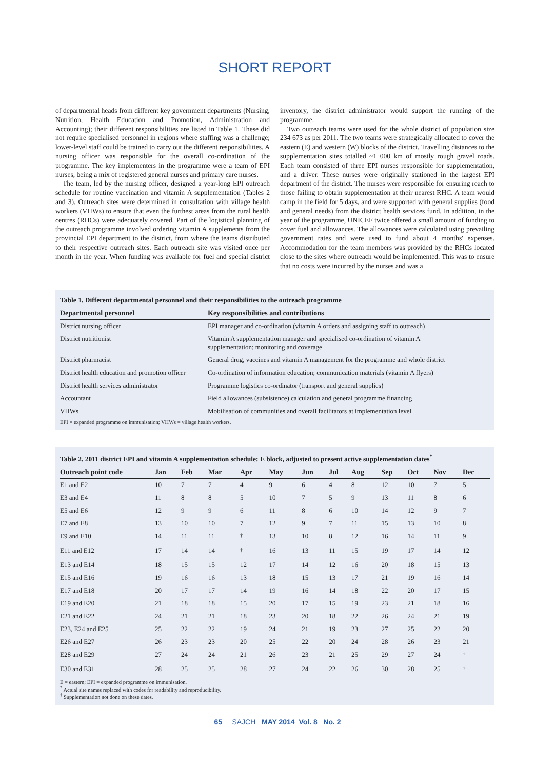SHORT REPORT
of departmental heads from different key government departments (Nursing, Nutrition, Health Education and Promotion, Administration and Accounting); their different responsibilities are listed in Table 1. These did not require specialised personnel in regions where staffing was a challenge; lower-level staff could be trained to carry out the different responsibilities. A nursing officer was responsible for the overall co-ordination of the programme. The key implementers in the programme were a team of EPI nurses, being a mix of registered general nurses and primary care nurses.
The team, led by the nursing officer, designed a year-long EPI outreach schedule for routine vaccination and vitamin A supplementation (Tables 2 and 3). Outreach sites were determined in consultation with village health workers (VHWs) to ensure that even the furthest areas from the rural health centres (RHCs) were adequately covered. Part of the logistical planning of the outreach programme involved ordering vitamin A supplements from the provincial EPI department to the district, from where the teams distributed to their respective outreach sites. Each outreach site was visited once per month in the year. When funding was available for fuel and special district inventory, the district administrator would support the running of the programme.
Two outreach teams were used for the whole district of population size 234 673 as per 2011. The two teams were strategically allocated to cover the eastern (E) and western (W) blocks of the district. Travelling distances to the supplementation sites totalled ~1 000 km of mostly rough gravel roads. Each team consisted of three EPI nurses responsible for supplementation, and a driver. These nurses were originally stationed in the largest EPI department of the district. The nurses were responsible for ensuring reach to those failing to obtain supplementation at their nearest RHC. A team would camp in the field for 5 days, and were supported with general supplies (food and general needs) from the district health services fund. In addition, in the year of the programme, UNICEF twice offered a small amount of funding to cover fuel and allowances. The allowances were calculated using prevailing government rates and were used to fund about 4 months' expenses. Accommodation for the team members was provided by the RHCs located close to the sites where outreach would be implemented. This was to ensure that no costs were incurred by the nurses and was a
Table 1. Different departmental personnel and their responsibilities to the outreach programme
| Departmental personnel | Key responsibilities and contributions |
| --- | --- |
| District nursing officer | EPI manager and co-ordination (vitamin A orders and assigning staff to outreach) |
| District nutritionist | Vitamin A supplementation manager and specialised co-ordination of vitamin A supplementation; monitoring and coverage |
| District pharmacist | General drug, vaccines and vitamin A management for the programme and whole district |
| District health education and promotion officer | Co-ordination of information education; communication materials (vitamin A flyers) |
| District health services administrator | Programme logistics co-ordinator (transport and general supplies) |
| Accountant | Field allowances (subsistence) calculation and general programme financing |
| VHWs | Mobilisation of communities and overall facilitators at implementation level |
EPI = expanded programme on immunisation; VHWs = village health workers.
Table 2. 2011 district EPI and vitamin A supplementation schedule: E block, adjusted to present active supplementation dates <sup>*</sup>
| Outreach point code | Jan | Feb | Mar | Apr | May | Jun | Jul | Aug | Sep | Oct | Nov | Dec |
| --- | --- | --- | --- | --- | --- | --- | --- | --- | --- | --- | --- | --- |
| E1 and E2 | 10 | 7 | 7 | 4 | 9 | 6 | 4 | 8 | 12 | 10 | 7 | 5 |
| E3 and E4 | 11 | 8 | 8 | 5 | 10 | 7 | 5 | 9 | 13 | 11 | 8 | 6 |
| E5 and E6 | 12 | 9 | 9 | 6 | 11 | 8 | 6 | 10 | 14 | 12 | 9 | 7 |
| E7 and E8 | 13 | 10 | 10 | 7 | 12 | 9 | 7 | 11 | 15 | 13 | 10 | 8 |
| E9 and E10 | 14 | 11 | 11 | <sup>†</sup> | 13 | 10 | 8 | 12 | 16 | 14 | 11 | 9 |
| E11 and E12 | 17 | 14 | 14 | <sup>†</sup> | 16 | 13 | 11 | 15 | 19 | 17 | 14 | 12 |
| E13 and E14 | 18 | 15 | 15 | 12 | 17 | 14 | 12 | 16 | 20 | 18 | 15 | 13 |
| E15 and E16 | 19 | 16 | 16 | 13 | 18 | 15 | 13 | 17 | 21 | 19 | 16 | 14 |
| E17 and E18 | 20 | 17 | 17 | 14 | 19 | 16 | 14 | 18 | 22 | 20 | 17 | 15 |
| E19 and E20 | 21 | 18 | 18 | 15 | 20 | 17 | 15 | 19 | 23 | 21 | 18 | 16 |
| E21 and E22 | 24 | 21 | 21 | 18 | 23 | 20 | 18 | 22 | 26 | 24 | 21 | 19 |
| E23, E24 and E25 | 25 | 22 | 22 | 19 | 24 | 21 | 19 | 23 | 27 | 25 | 22 | 20 |
| E26 and E27 | 26 | 23 | 23 | 20 | 25 | 22 | 20 | 24 | 28 | 26 | 23 | 21 |
| E28 and E29 | 27 | 24 | 24 | 21 | 26 | 23 | 21 | 25 | 29 | 27 | 24 | <sup>†</sup> |
| E30 and E31 | 28 | 25 | 25 | 28 | 27 | 24 | 22 | 26 | 30 | 28 | 25 | <sup>†</sup> |
E = eastern; EPI = expanded programme on immunisation.
<sup>*</sup> Actual site names replaced with codes for readability and reproducibility.
<sup>†</sup> Supplementation not done on these dates.
65 SAJCH MAY 2014 Vol. 8 No. 2